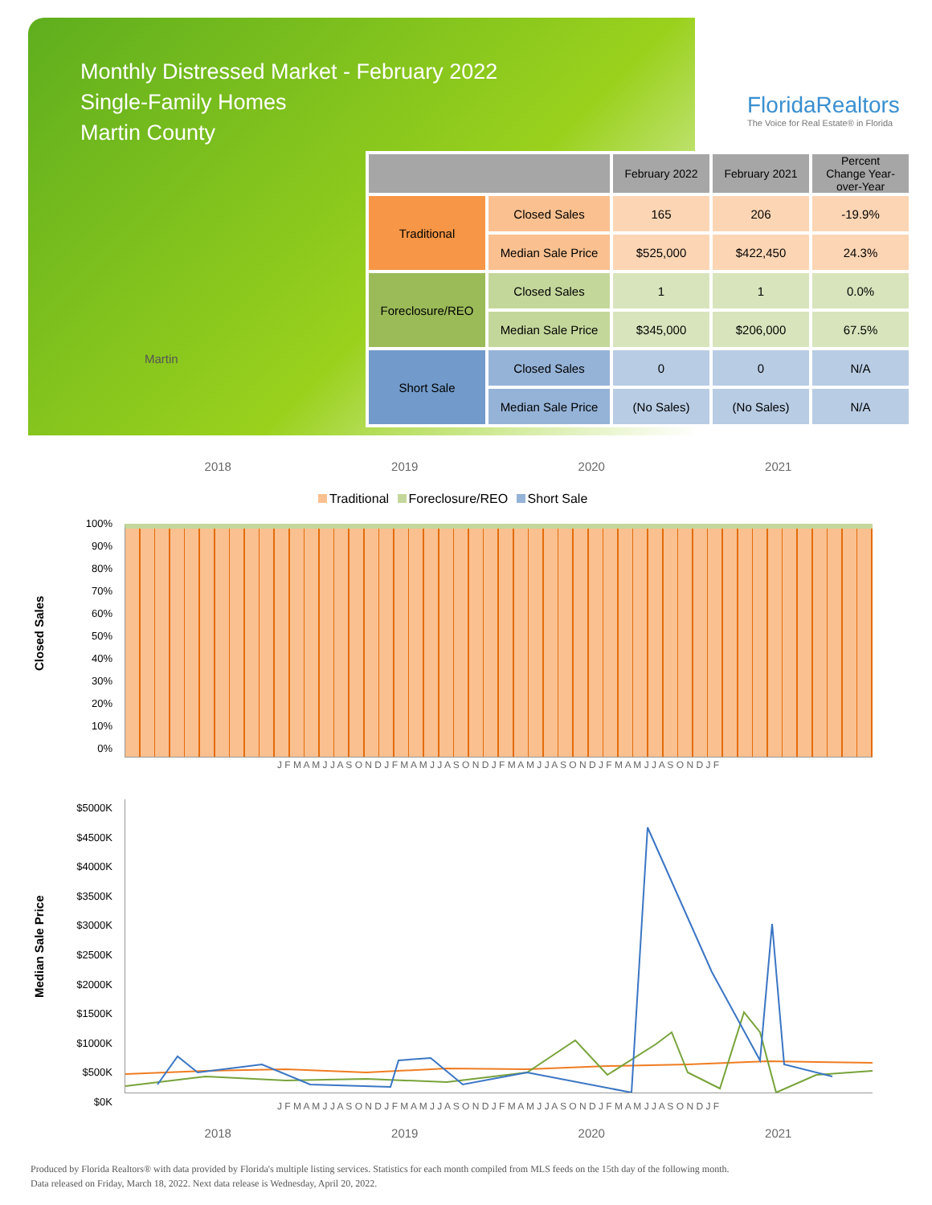Monthly Distressed Market - February 2022
Single-Family Homes
Martin County
FloridaRealtors
The Voice for Real Estate® in Florida
Martin
| | | February 2022 | February 2021 | Percent Change Year-over-Year |
| --- | --- | --- | --- | --- |
| Traditional | Closed Sales | 165 | 206 | -19.9% |
| | Median Sale Price | $525,000 | $422,450 | 24.3% |
| Foreclosure/REO | Closed Sales | 1 | 1 | 0.0% |
| | Median Sale Price | $345,000 | $206,000 | 67.5% |
| Short Sale | Closed Sales | 0 | 0 | N/A |
| | Median Sale Price | (No Sales) | (No Sales) | N/A |
2018 2019 2020 2021
Traditional Foreclosure/REO Short Sale
Closed Sales
100%
90%
80%
70%
60%
50%
40%
30%
20%
10%
0%
J F M A M J J A S O N D J F M A M J J A S O N D J F M A M J J A S O N D J F M A M J J A S O N D J F
Median Sale Price
$5000K
$4500K
$4000K
$3500K
$3000K
$2500K
$2000K
$1500K
$1000K
$500K
$0K
J F M A M J J A S O N D J F M A M J J A S O N D J F M A M J J A S O N D J F M A M J J A S O N D J F
2018 2019 2020 2021
Produced by Florida Realtors® with data provided by Florida's multiple listing services. Statistics for each month compiled from MLS feeds on the 15th day of the following month.
Data released on Friday, March 18, 2022. Next data release is Wednesday, April 20, 2022.